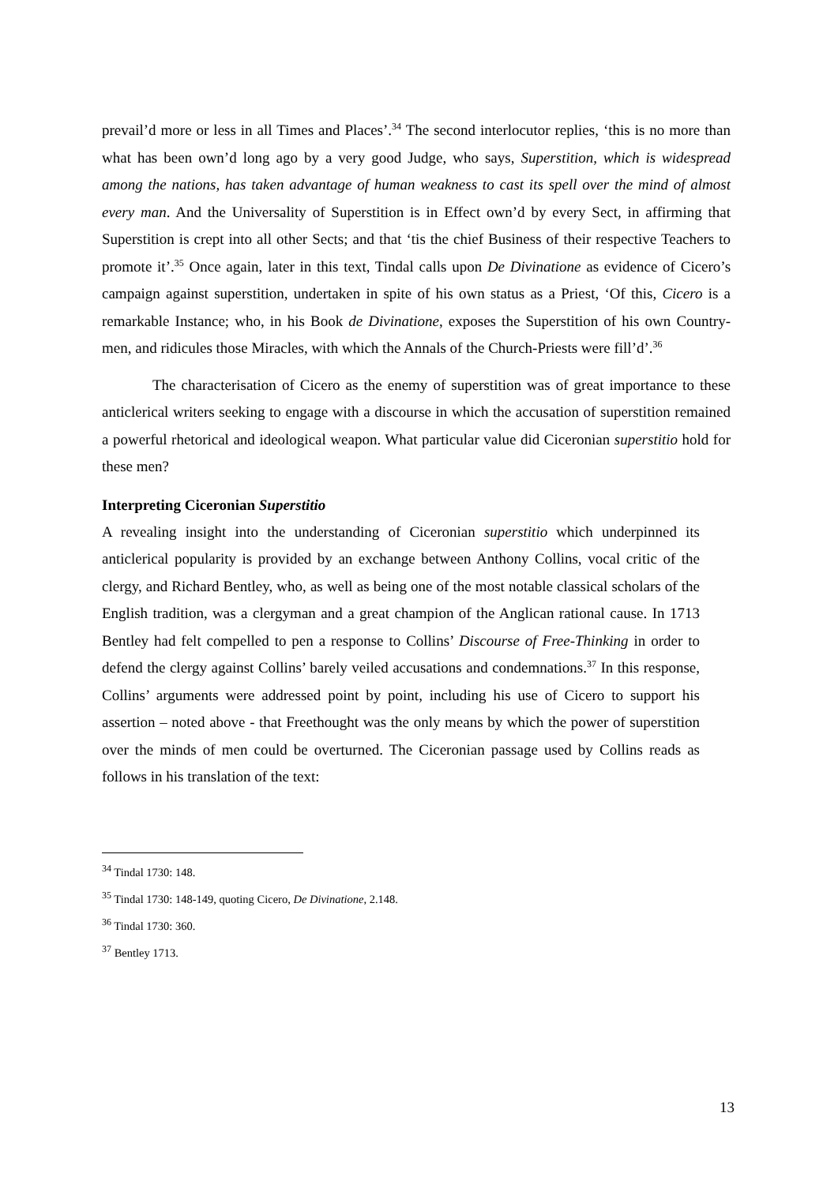prevail’d more or less in all Times and Places’.<sup>34</sup> The second interlocutor replies, ‘this is no more than what has been own’d long ago by a very good Judge, who says, Superstition, which is widespread among the nations, has taken advantage of human weakness to cast its spell over the mind of almost every man. And the Universality of Superstition is in Effect own’d by every Sect, in affirming that Superstition is crept into all other Sects; and that ‘tis the chief Business of their respective Teachers to promote it’.<sup>35</sup> Once again, later in this text, Tindal calls upon De Divinatione as evidence of Cicero’s campaign against superstition, undertaken in spite of his own status as a Priest, ‘Of this, Cicero is a remarkable Instance; who, in his Book de Divinatione, exposes the Superstition of his own Country-men, and ridicules those Miracles, with which the Annals of the Church-Priests were fill’d’.<sup>36</sup>
The characterisation of Cicero as the enemy of superstition was of great importance to these anticlerical writers seeking to engage with a discourse in which the accusation of superstition remained a powerful rhetorical and ideological weapon. What particular value did Ciceronian superstitio hold for these men?
Interpreting Ciceronian Superstitio
A revealing insight into the understanding of Ciceronian superstitio which underpinned its anticlerical popularity is provided by an exchange between Anthony Collins, vocal critic of the clergy, and Richard Bentley, who, as well as being one of the most notable classical scholars of the English tradition, was a clergyman and a great champion of the Anglican rational cause. In 1713 Bentley had felt compelled to pen a response to Collins’ Discourse of Free-Thinking in order to defend the clergy against Collins’ barely veiled accusations and condemnations.<sup>37</sup> In this response, Collins’ arguments were addressed point by point, including his use of Cicero to support his assertion – noted above - that Freethought was the only means by which the power of superstition over the minds of men could be overturned. The Ciceronian passage used by Collins reads as follows in his translation of the text:
<sup>34</sup> Tindal 1730: 148.
<sup>35</sup> Tindal 1730: 148-149, quoting Cicero, De Divinatione, 2.148.
<sup>36</sup> Tindal 1730: 360.
<sup>37</sup> Bentley 1713.
13